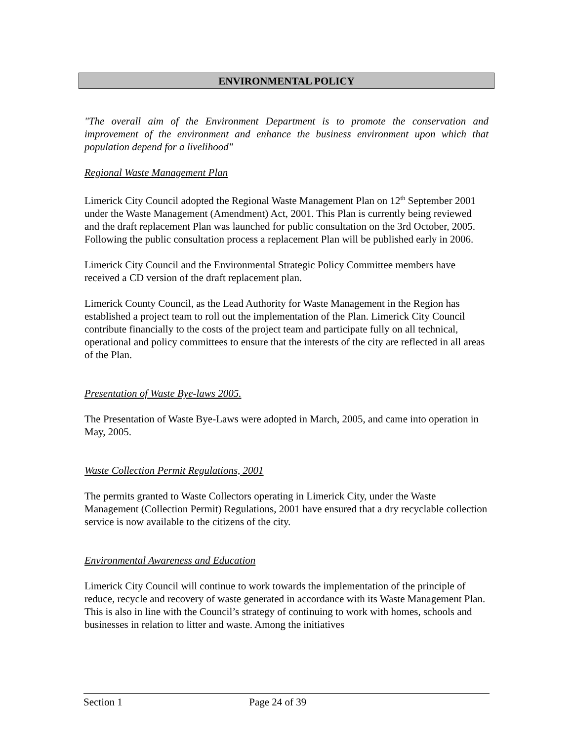ENVIRONMENTAL POLICY
"The overall aim of the Environment Department is to promote the conservation and improvement of the environment and enhance the business environment upon which that population depend for a livelihood"
Regional Waste Management Plan
Limerick City Council adopted the Regional Waste Management Plan on 12<sup>th</sup> September 2001 under the Waste Management (Amendment) Act, 2001. This Plan is currently being reviewed and the draft replacement Plan was launched for public consultation on the 3rd October, 2005. Following the public consultation process a replacement Plan will be published early in 2006.
Limerick City Council and the Environmental Strategic Policy Committee members have received a CD version of the draft replacement plan.
Limerick County Council, as the Lead Authority for Waste Management in the Region has established a project team to roll out the implementation of the Plan. Limerick City Council contribute financially to the costs of the project team and participate fully on all technical, operational and policy committees to ensure that the interests of the city are reflected in all areas of the Plan.
Presentation of Waste Bye-laws 2005.
The Presentation of Waste Bye-Laws were adopted in March, 2005, and came into operation in May, 2005.
Waste Collection Permit Regulations, 2001
The permits granted to Waste Collectors operating in Limerick City, under the Waste Management (Collection Permit) Regulations, 2001 have ensured that a dry recyclable collection service is now available to the citizens of the city.
Environmental Awareness and Education
Limerick City Council will continue to work towards the implementation of the principle of reduce, recycle and recovery of waste generated in accordance with its Waste Management Plan. This is also in line with the Council’s strategy of continuing to work with homes, schools and businesses in relation to litter and waste. Among the initiatives
Section 1 Page 24 of 39